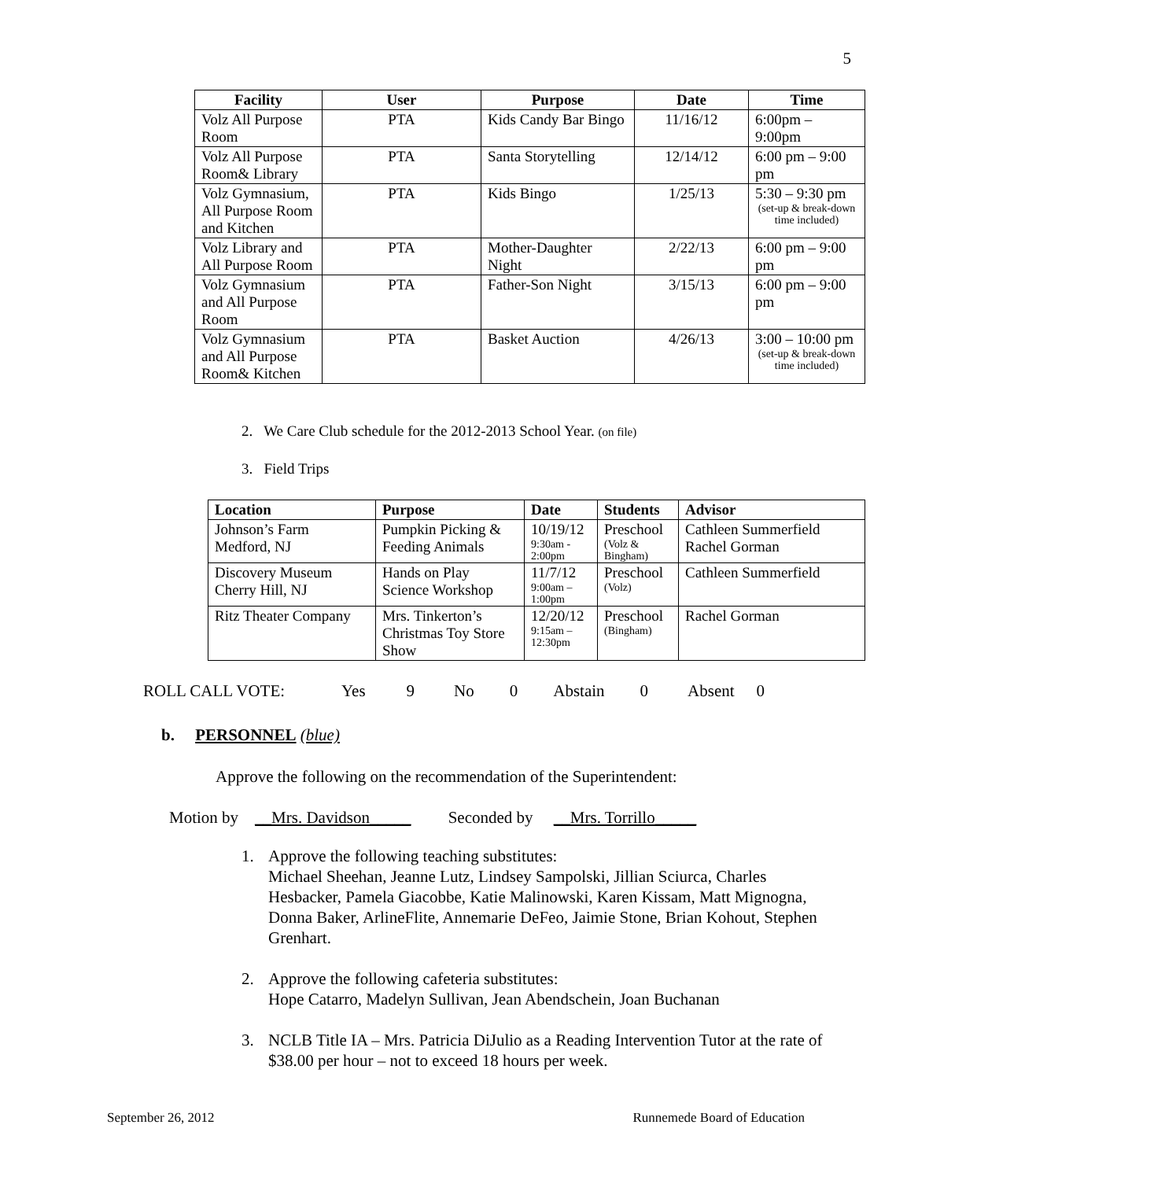5
| Facility | User | Purpose | Date | Time |
| --- | --- | --- | --- | --- |
| Volz All Purpose Room | PTA | Kids Candy Bar Bingo | 11/16/12 | 6:00pm – 9:00pm |
| Volz All Purpose Room& Library | PTA | Santa Storytelling | 12/14/12 | 6:00 pm – 9:00 pm |
| Volz Gymnasium, All Purpose Room and Kitchen | PTA | Kids Bingo | 1/25/13 | 5:30 – 9:30 pm (set-up & break-down time included) |
| Volz Library and All Purpose Room | PTA | Mother-Daughter Night | 2/22/13 | 6:00 pm – 9:00 pm |
| Volz Gymnasium and All Purpose Room | PTA | Father-Son Night | 3/15/13 | 6:00 pm – 9:00 pm |
| Volz Gymnasium and All Purpose Room& Kitchen | PTA | Basket Auction | 4/26/13 | 3:00 – 10:00 pm (set-up & break-down time included) |
2. We Care Club schedule for the 2012-2013 School Year. (on file)
3. Field Trips
| Location | Purpose | Date | Students | Advisor |
| --- | --- | --- | --- | --- |
| Johnson’s Farm Medford, NJ | Pumpkin Picking & Feeding Animals | 10/19/12 9:30am - 2:00pm | Preschool (Volz & Bingham) | Cathleen Summerfield Rachel Gorman |
| Discovery Museum Cherry Hill, NJ | Hands on Play Science Workshop | 11/7/12 9:00am – 1:00pm | Preschool (Volz) | Cathleen Summerfield |
| Ritz Theater Company | Mrs. Tinkerton’s Christmas Toy Store Show | 12/20/12 9:15am – 12:30pm | Preschool (Bingham) | Rachel Gorman |
ROLL CALL VOTE: Yes 9 No 0 Abstain 0 Absent 0
b. PERSONNEL (blue)
Approve the following on the recommendation of the Superintendent:
Motion by __Mrs. Davidson_____ Seconded by __Mrs. Torrillo_____
1. Approve the following teaching substitutes:
Michael Sheehan, Jeanne Lutz, Lindsey Sampolski, Jillian Sciurca, Charles Hesbacker, Pamela Giacobbe, Katie Malinowski, Karen Kissam, Matt Mignogna, Donna Baker, ArlineFlite, Annemarie DeFeo, Jaimie Stone, Brian Kohout, Stephen Grenhart.
2. Approve the following cafeteria substitutes:
Hope Catarro, Madelyn Sullivan, Jean Abendschein, Joan Buchanan
3. NCLB Title IA – Mrs. Patricia DiJulio as a Reading Intervention Tutor at the rate of $38.00 per hour – not to exceed 18 hours per week.
September 26, 2012 Runnemede Board of Education